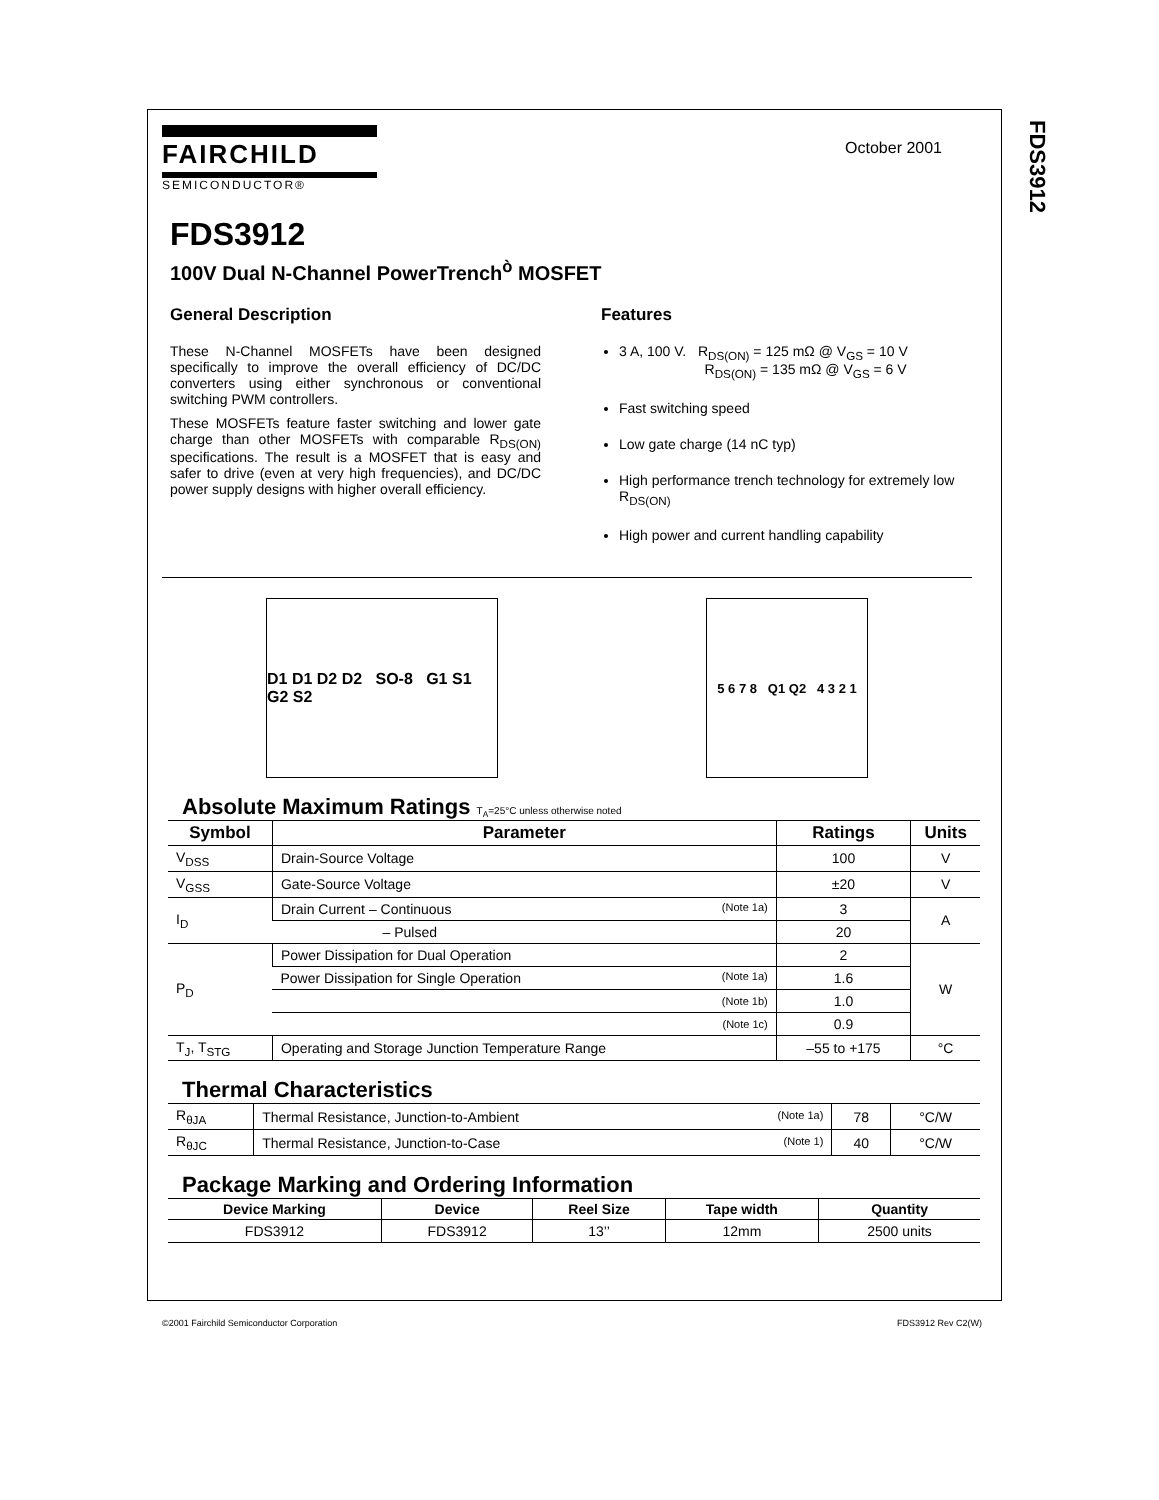FDS3912
FAIRCHILD
SEMICONDUCTOR®
October 2001
FDS3912
100V Dual N-Channel PowerTrench<sup>ò</sup> MOSFET
General Description
These N-Channel MOSFETs have been designed specifically to improve the overall efficiency of DC/DC converters using either synchronous or conventional switching PWM controllers.
These MOSFETs feature faster switching and lower gate charge than other MOSFETs with comparable R<sub>DS(ON)</sub> specifications. The result is a MOSFET that is easy and safer to drive (even at very high frequencies), and DC/DC power supply designs with higher overall efficiency.
Features
3 A, 100 V. R<sub>DS(ON)</sub> = 125 mΩ @ V<sub>GS</sub> = 10 V
R<sub>DS(ON)</sub> = 135 mΩ @ V<sub>GS</sub> = 6 V
Fast switching speed
Low gate charge (14 nC typ)
High performance trench technology for extremely low R<sub>DS(ON)</sub>
High power and current handling capability
D1 D1 D2 D2 SO-8 G1 S1 G2 S2
5 6 7 8 Q1 Q2 4 3 2 1
Absolute Maximum Ratings T<sub>A</sub>=25°C unless otherwise noted
| Symbol | Parameter | Ratings | Units |
| --- | --- | --- | --- |
| V<sub>DSS</sub> | Drain-Source Voltage | 100 | V |
| V<sub>GSS</sub> | Gate-Source Voltage | ±20 | V |
| I<sub>D</sub> | Drain Current – Continuous (Note 1a) | 3 | A |
| | – Pulsed | 20 | |
| P<sub>D</sub> | Power Dissipation for Dual Operation | 2 | W |
| | Power Dissipation for Single Operation (Note 1a) | 1.6 | |
| | (Note 1b) | 1.0 | |
| | (Note 1c) | 0.9 | |
| T<sub>J</sub>, T<sub>STG</sub> | Operating and Storage Junction Temperature Range | –55 to +175 | °C |
Thermal Characteristics
| R<sub>θJA</sub> | Thermal Resistance, Junction-to-Ambient (Note 1a) | 78 | °C/W |
| R<sub>θJC</sub> | Thermal Resistance, Junction-to-Case (Note 1) | 40 | °C/W |
Package Marking and Ordering Information
| Device Marking | Device | Reel Size | Tape width | Quantity |
| --- | --- | --- | --- | --- |
| FDS3912 | FDS3912 | 13’’ | 12mm | 2500 units |
©2001 Fairchild Semiconductor Corporation FDS3912 Rev C2(W)